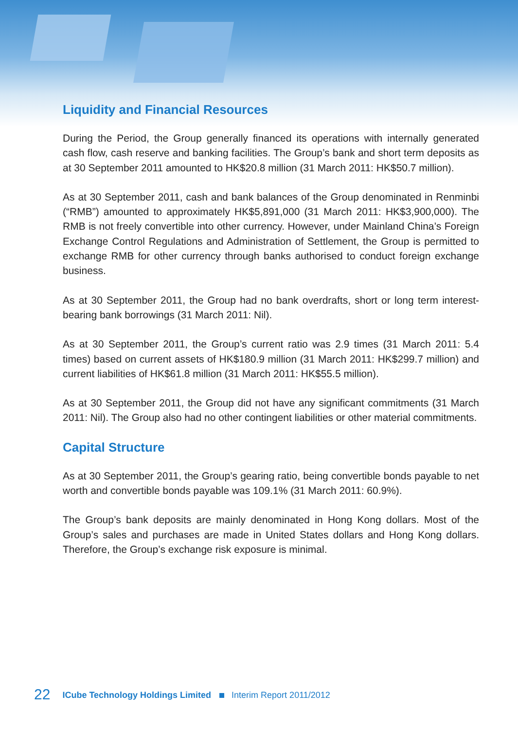Liquidity and Financial Resources
During the Period, the Group generally financed its operations with internally generated cash flow, cash reserve and banking facilities. The Group’s bank and short term deposits as at 30 September 2011 amounted to HK$20.8 million (31 March 2011: HK$50.7 million).
As at 30 September 2011, cash and bank balances of the Group denominated in Renminbi (“RMB”) amounted to approximately HK$5,891,000 (31 March 2011: HK$3,900,000). The RMB is not freely convertible into other currency. However, under Mainland China’s Foreign Exchange Control Regulations and Administration of Settlement, the Group is permitted to exchange RMB for other currency through banks authorised to conduct foreign exchange business.
As at 30 September 2011, the Group had no bank overdrafts, short or long term interest-bearing bank borrowings (31 March 2011: Nil).
As at 30 September 2011, the Group’s current ratio was 2.9 times (31 March 2011: 5.4 times) based on current assets of HK$180.9 million (31 March 2011: HK$299.7 million) and current liabilities of HK$61.8 million (31 March 2011: HK$55.5 million).
As at 30 September 2011, the Group did not have any significant commitments (31 March 2011: Nil). The Group also had no other contingent liabilities or other material commitments.
Capital Structure
As at 30 September 2011, the Group’s gearing ratio, being convertible bonds payable to net worth and convertible bonds payable was 109.1% (31 March 2011: 60.9%).
The Group’s bank deposits are mainly denominated in Hong Kong dollars. Most of the Group’s sales and purchases are made in United States dollars and Hong Kong dollars. Therefore, the Group’s exchange risk exposure is minimal.
22 ICube Technology Holdings Limited Interim Report 2011/2012